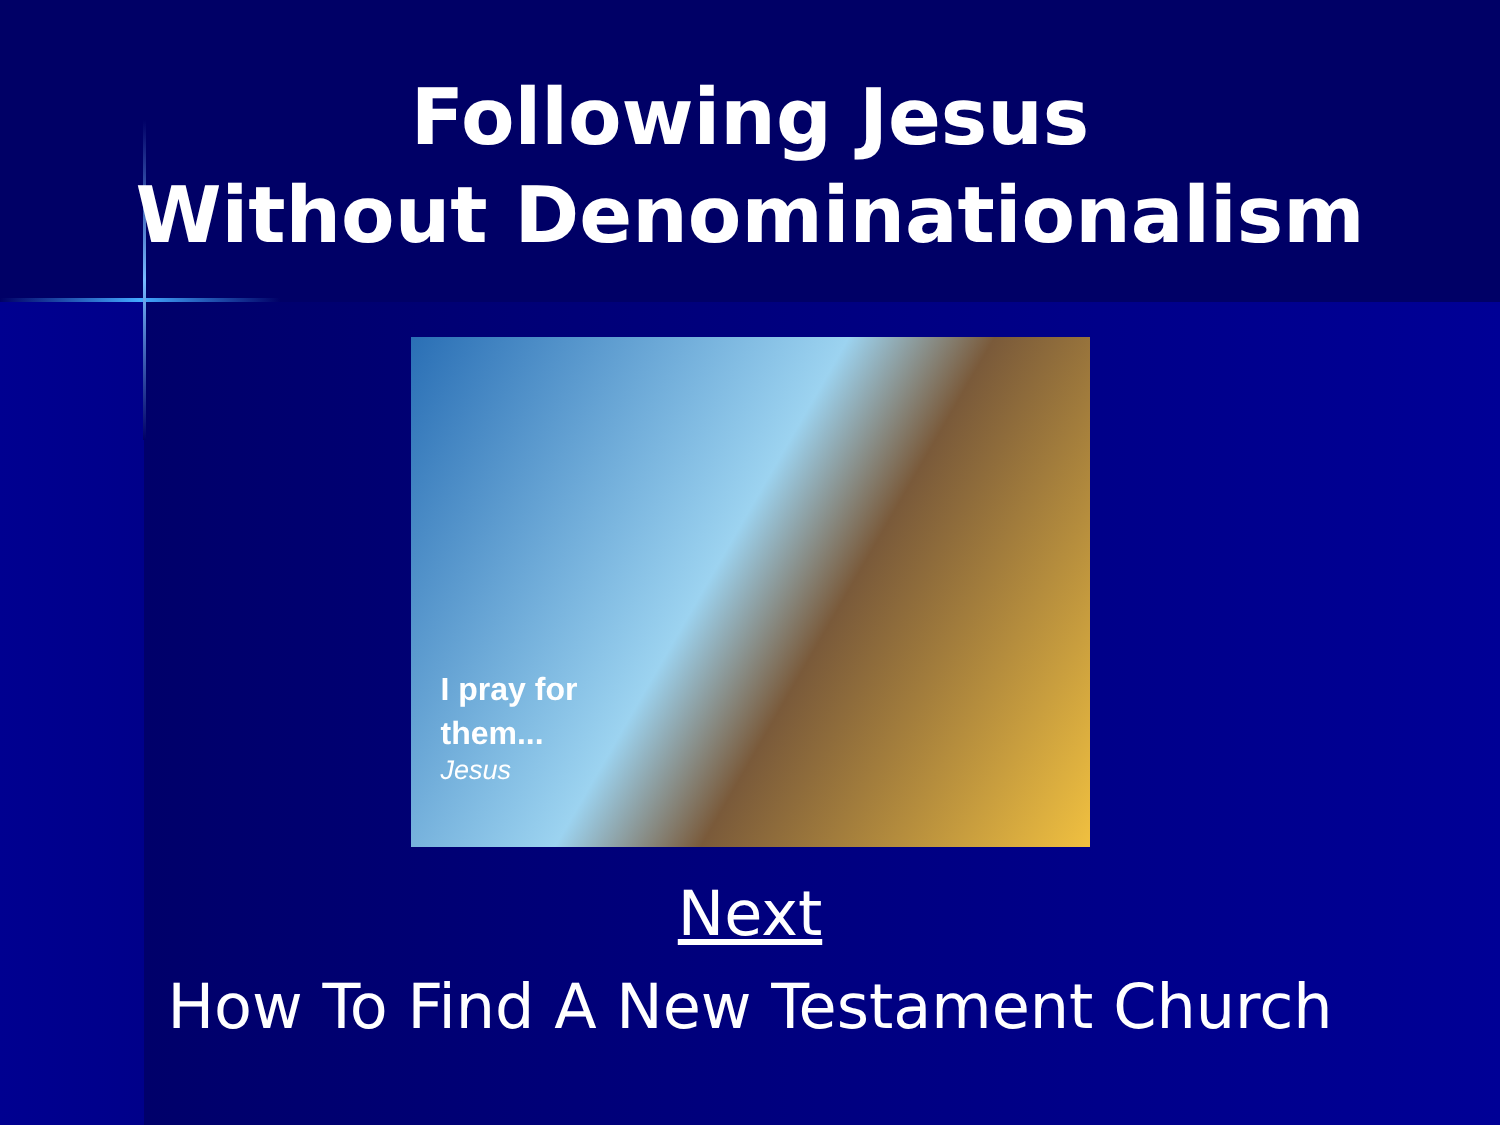Following Jesus
Without Denominationalism
I pray for
them...
Jesus
Next
How To Find A New Testament Church